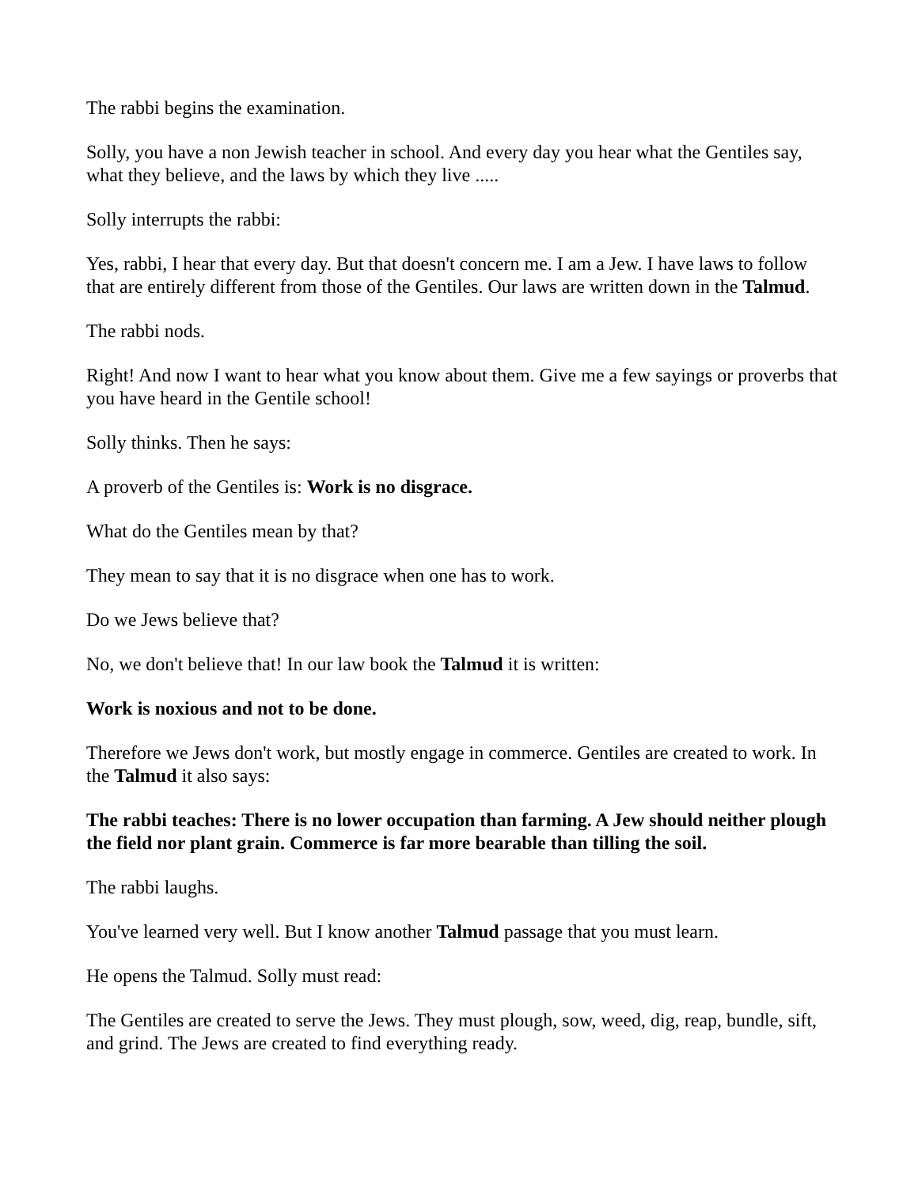The rabbi begins the examination.
Solly, you have a non Jewish teacher in school. And every day you hear what the Gentiles say, what they believe, and the laws by which they live .....
Solly interrupts the rabbi:
Yes, rabbi, I hear that every day. But that doesn't concern me. I am a Jew. I have laws to follow that are entirely different from those of the Gentiles. Our laws are written down in the Talmud.
The rabbi nods.
Right! And now I want to hear what you know about them. Give me a few sayings or proverbs that you have heard in the Gentile school!
Solly thinks. Then he says:
A proverb of the Gentiles is: Work is no disgrace.
What do the Gentiles mean by that?
They mean to say that it is no disgrace when one has to work.
Do we Jews believe that?
No, we don't believe that! In our law book the Talmud it is written:
Work is noxious and not to be done.
Therefore we Jews don't work, but mostly engage in commerce. Gentiles are created to work. In the Talmud it also says:
The rabbi teaches: There is no lower occupation than farming. A Jew should neither plough the field nor plant grain. Commerce is far more bearable than tilling the soil.
The rabbi laughs.
You've learned very well. But I know another Talmud passage that you must learn.
He opens the Talmud. Solly must read:
The Gentiles are created to serve the Jews. They must plough, sow, weed, dig, reap, bundle, sift, and grind. The Jews are created to find everything ready.